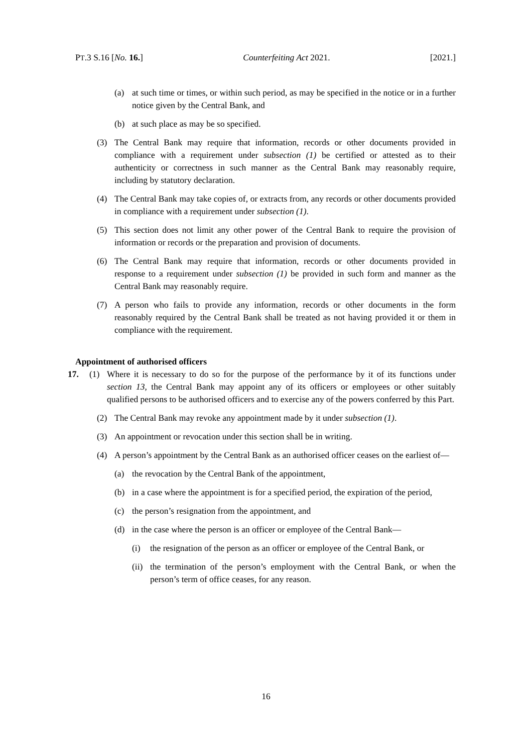PT.3 S.16 [No. 16.] Counterfeiting Act 2021. [2021.]
(a) at such time or times, or within such period, as may be specified in the notice or in a further notice given by the Central Bank, and
(b) at such place as may be so specified.
(3) The Central Bank may require that information, records or other documents provided in compliance with a requirement under subsection (1) be certified or attested as to their authenticity or correctness in such manner as the Central Bank may reasonably require, including by statutory declaration.
(4) The Central Bank may take copies of, or extracts from, any records or other documents provided in compliance with a requirement under subsection (1).
(5) This section does not limit any other power of the Central Bank to require the provision of information or records or the preparation and provision of documents.
(6) The Central Bank may require that information, records or other documents provided in response to a requirement under subsection (1) be provided in such form and manner as the Central Bank may reasonably require.
(7) A person who fails to provide any information, records or other documents in the form reasonably required by the Central Bank shall be treated as not having provided it or them in compliance with the requirement.
Appointment of authorised officers
17. (1) Where it is necessary to do so for the purpose of the performance by it of its functions under section 13, the Central Bank may appoint any of its officers or employees or other suitably qualified persons to be authorised officers and to exercise any of the powers conferred by this Part.
(2) The Central Bank may revoke any appointment made by it under subsection (1).
(3) An appointment or revocation under this section shall be in writing.
(4) A person’s appointment by the Central Bank as an authorised officer ceases on the earliest of—
(a) the revocation by the Central Bank of the appointment,
(b) in a case where the appointment is for a specified period, the expiration of the period,
(c) the person’s resignation from the appointment, and
(d) in the case where the person is an officer or employee of the Central Bank—
(i) the resignation of the person as an officer or employee of the Central Bank, or
(ii) the termination of the person’s employment with the Central Bank, or when the person’s term of office ceases, for any reason.
16